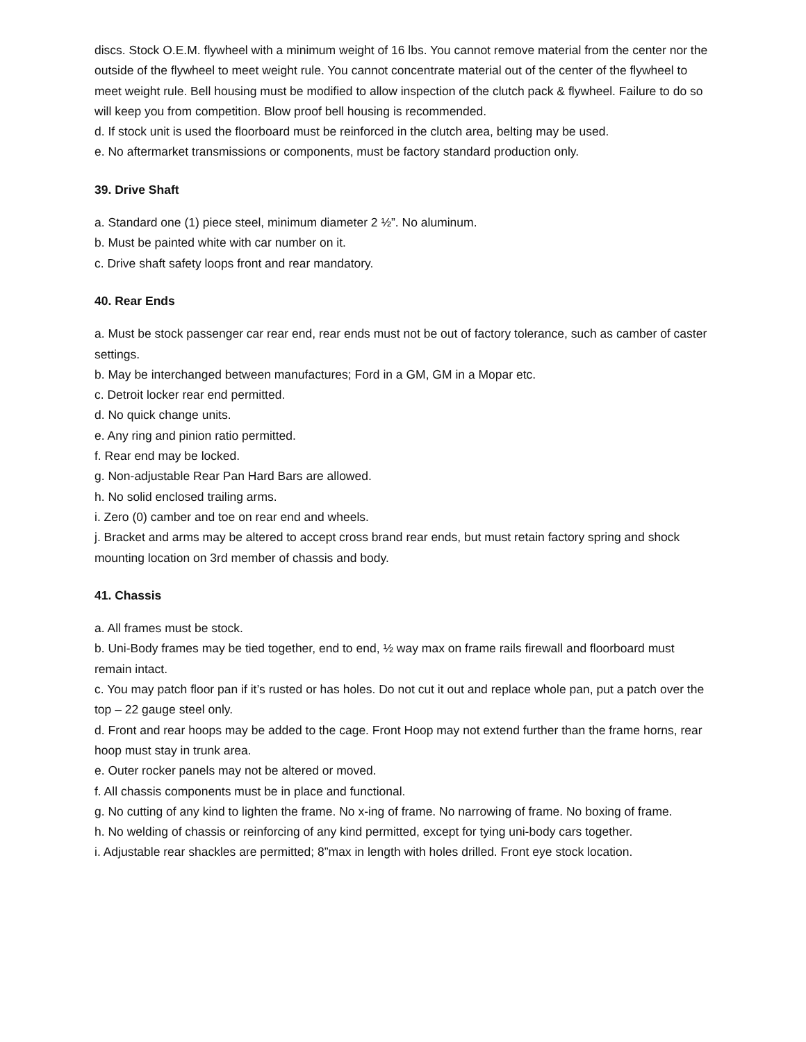discs. Stock O.E.M. flywheel with a minimum weight of 16 lbs. You cannot remove material from the center nor the outside of the flywheel to meet weight rule. You cannot concentrate material out of the center of the flywheel to meet weight rule. Bell housing must be modified to allow inspection of the clutch pack & flywheel. Failure to do so will keep you from competition. Blow proof bell housing is recommended.
d. If stock unit is used the floorboard must be reinforced in the clutch area, belting may be used.
e. No aftermarket transmissions or components, must be factory standard production only.
39. Drive Shaft
a. Standard one (1) piece steel, minimum diameter 2 ½”. No aluminum.
b. Must be painted white with car number on it.
c. Drive shaft safety loops front and rear mandatory.
40. Rear Ends
a. Must be stock passenger car rear end, rear ends must not be out of factory tolerance, such as camber of caster settings.
b. May be interchanged between manufactures; Ford in a GM, GM in a Mopar etc.
c. Detroit locker rear end permitted.
d. No quick change units.
e. Any ring and pinion ratio permitted.
f. Rear end may be locked.
g. Non-adjustable Rear Pan Hard Bars are allowed.
h. No solid enclosed trailing arms.
i. Zero (0) camber and toe on rear end and wheels.
j. Bracket and arms may be altered to accept cross brand rear ends, but must retain factory spring and shock mounting location on 3rd member of chassis and body.
41. Chassis
a. All frames must be stock.
b. Uni-Body frames may be tied together, end to end, ½ way max on frame rails firewall and floorboard must remain intact.
c. You may patch floor pan if it’s rusted or has holes. Do not cut it out and replace whole pan, put a patch over the top – 22 gauge steel only.
d. Front and rear hoops may be added to the cage. Front Hoop may not extend further than the frame horns, rear hoop must stay in trunk area.
e. Outer rocker panels may not be altered or moved.
f. All chassis components must be in place and functional.
g. No cutting of any kind to lighten the frame. No x-ing of frame. No narrowing of frame. No boxing of frame.
h. No welding of chassis or reinforcing of any kind permitted, except for tying uni-body cars together.
i. Adjustable rear shackles are permitted; 8”max in length with holes drilled. Front eye stock location.